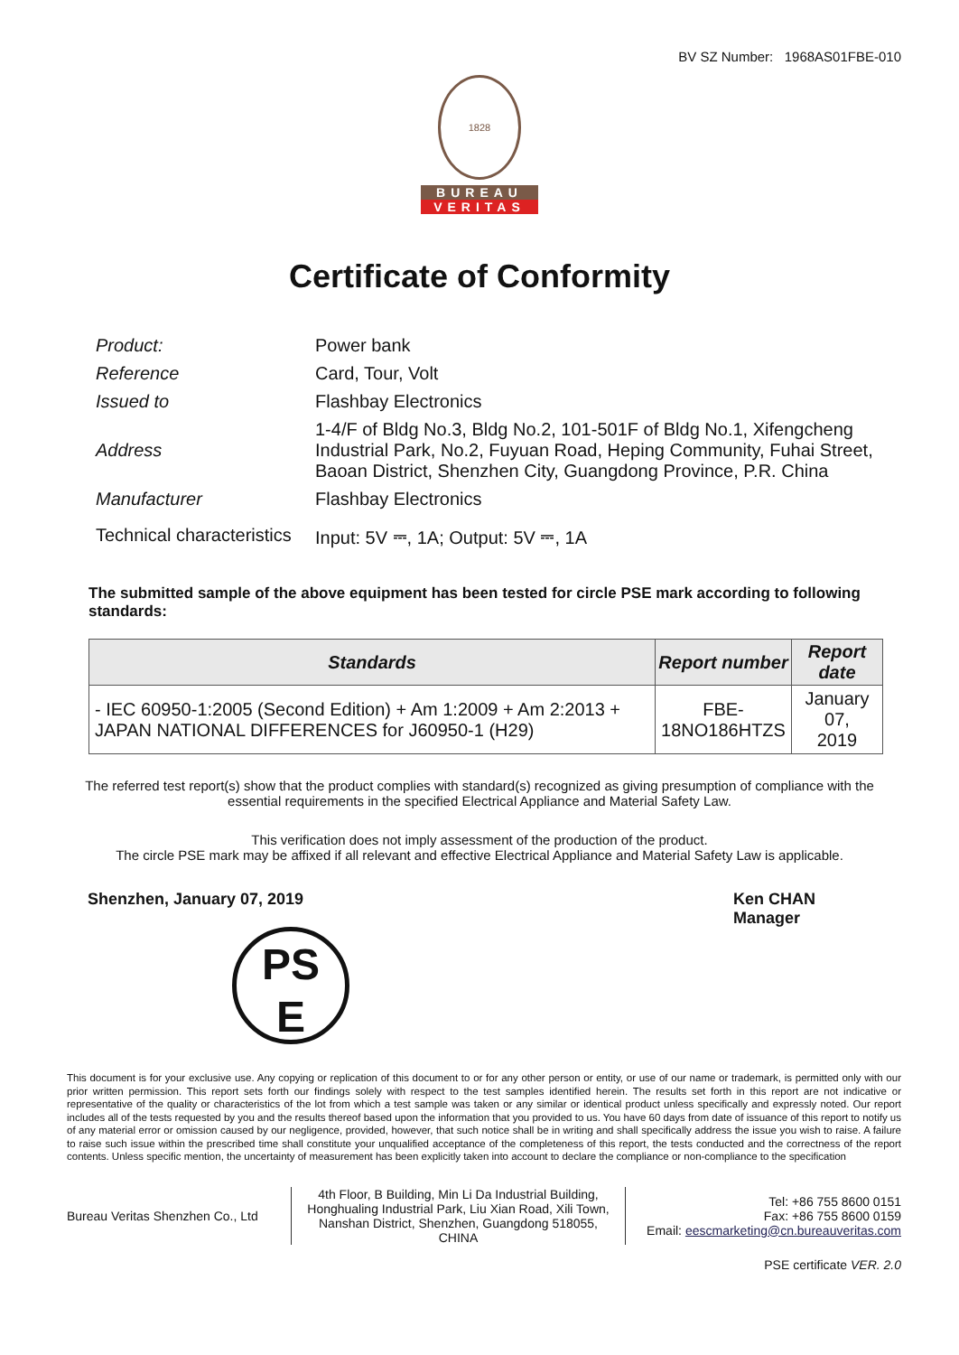BV SZ Number: 1968AS01FBE-010
1828
BUREAU
VERITAS
Certificate of Conformity
| Product: | Power bank |
| Reference | Card, Tour, Volt |
| Issued to | Flashbay Electronics |
| Address | 1-4/F of Bldg No.3, Bldg No.2, 101-501F of Bldg No.1, Xifengcheng Industrial Park, No.2, Fuyuan Road, Heping Community, Fuhai Street, Baoan District, Shenzhen City, Guangdong Province, P.R. China |
| Manufacturer | Flashbay Electronics |
| Technical characteristics | Input: 5V ⎓, 1A; Output: 5V ⎓, 1A |
The submitted sample of the above equipment has been tested for circle PSE mark according to following standards:
| Standards | Report number | Report date |
| --- | --- | --- |
| - IEC 60950-1:2005 (Second Edition) + Am 1:2009 + Am 2:2013 + JAPAN NATIONAL DIFFERENCES for J60950-1 (H29) | FBE- 18NO186HTZS | January 07, 2019 |
The referred test report(s) show that the product complies with standard(s) recognized as giving presumption of compliance with the essential requirements in the specified Electrical Appliance and Material Safety Law.
This verification does not imply assessment of the production of the product.
The circle PSE mark may be affixed if all relevant and effective Electrical Appliance and Material Safety Law is applicable.
Shenzhen, January 07, 2019
PS
E
Ken CHAN
Manager
This document is for your exclusive use. Any copying or replication of this document to or for any other person or entity, or use of our name or trademark, is permitted only with our prior written permission. This report sets forth our findings solely with respect to the test samples identified herein. The results set forth in this report are not indicative or representative of the quality or characteristics of the lot from which a test sample was taken or any similar or identical product unless specifically and expressly noted. Our report includes all of the tests requested by you and the results thereof based upon the information that you provided to us. You have 60 days from date of issuance of this report to notify us of any material error or omission caused by our negligence, provided, however, that such notice shall be in writing and shall specifically address the issue you wish to raise. A failure to raise such issue within the prescribed time shall constitute your unqualified acceptance of the completeness of this report, the tests conducted and the correctness of the report contents. Unless specific mention, the uncertainty of measurement has been explicitly taken into account to declare the compliance or non-compliance to the specification
Bureau Veritas Shenzhen Co., Ltd
4th Floor, B Building, Min Li Da Industrial Building, Honghualing Industrial Park, Liu Xian Road, Xili Town, Nanshan District, Shenzhen, Guangdong 518055, CHINA
Tel: +86 755 8600 0151
Fax: +86 755 8600 0159
Email: eescmarketing@cn.bureauveritas.com
PSE certificate VER. 2.0